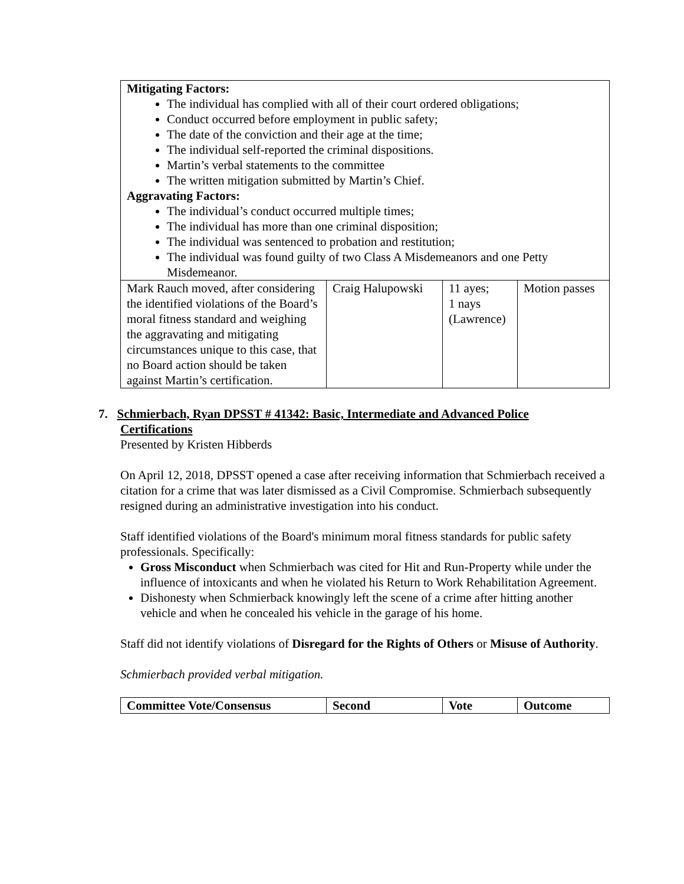| Mitigating Factors: The individual has complied with all of their court ordered obligations; Conduct occurred before employment in public safety; The date of the conviction and their age at the time; The individual self-reported the criminal dispositions. Martin’s verbal statements to the committee The written mitigation submitted by Martin’s Chief. Aggravating Factors: The individual’s conduct occurred multiple times; The individual has more than one criminal disposition; The individual was sentenced to probation and restitution; The individual was found guilty of two Class A Misdemeanors and one Petty Misdemeanor. | | | |
| Mark Rauch moved, after considering the identified violations of the Board’s moral fitness standard and weighing the aggravating and mitigating circumstances unique to this case, that no Board action should be taken against Martin’s certification. | Craig Halupowski | 11 ayes; 1 nays (Lawrence) | Motion passes |
7. Schmierbach, Ryan DPSST # 41342: Basic, Intermediate and Advanced Police
Certifications
Presented by Kristen Hibberds
On April 12, 2018, DPSST opened a case after receiving information that Schmierbach received a citation for a crime that was later dismissed as a Civil Compromise. Schmierbach subsequently resigned during an administrative investigation into his conduct.
Staff identified violations of the Board's minimum moral fitness standards for public safety professionals. Specifically:
Gross Misconduct when Schmierbach was cited for Hit and Run-Property while under the influence of intoxicants and when he violated his Return to Work Rehabilitation Agreement.
Dishonesty when Schmierback knowingly left the scene of a crime after hitting another vehicle and when he concealed his vehicle in the garage of his home.
Staff did not identify violations of Disregard for the Rights of Others or Misuse of Authority.
Schmierbach provided verbal mitigation.
| Committee Vote/Consensus | Second | Vote | Outcome |